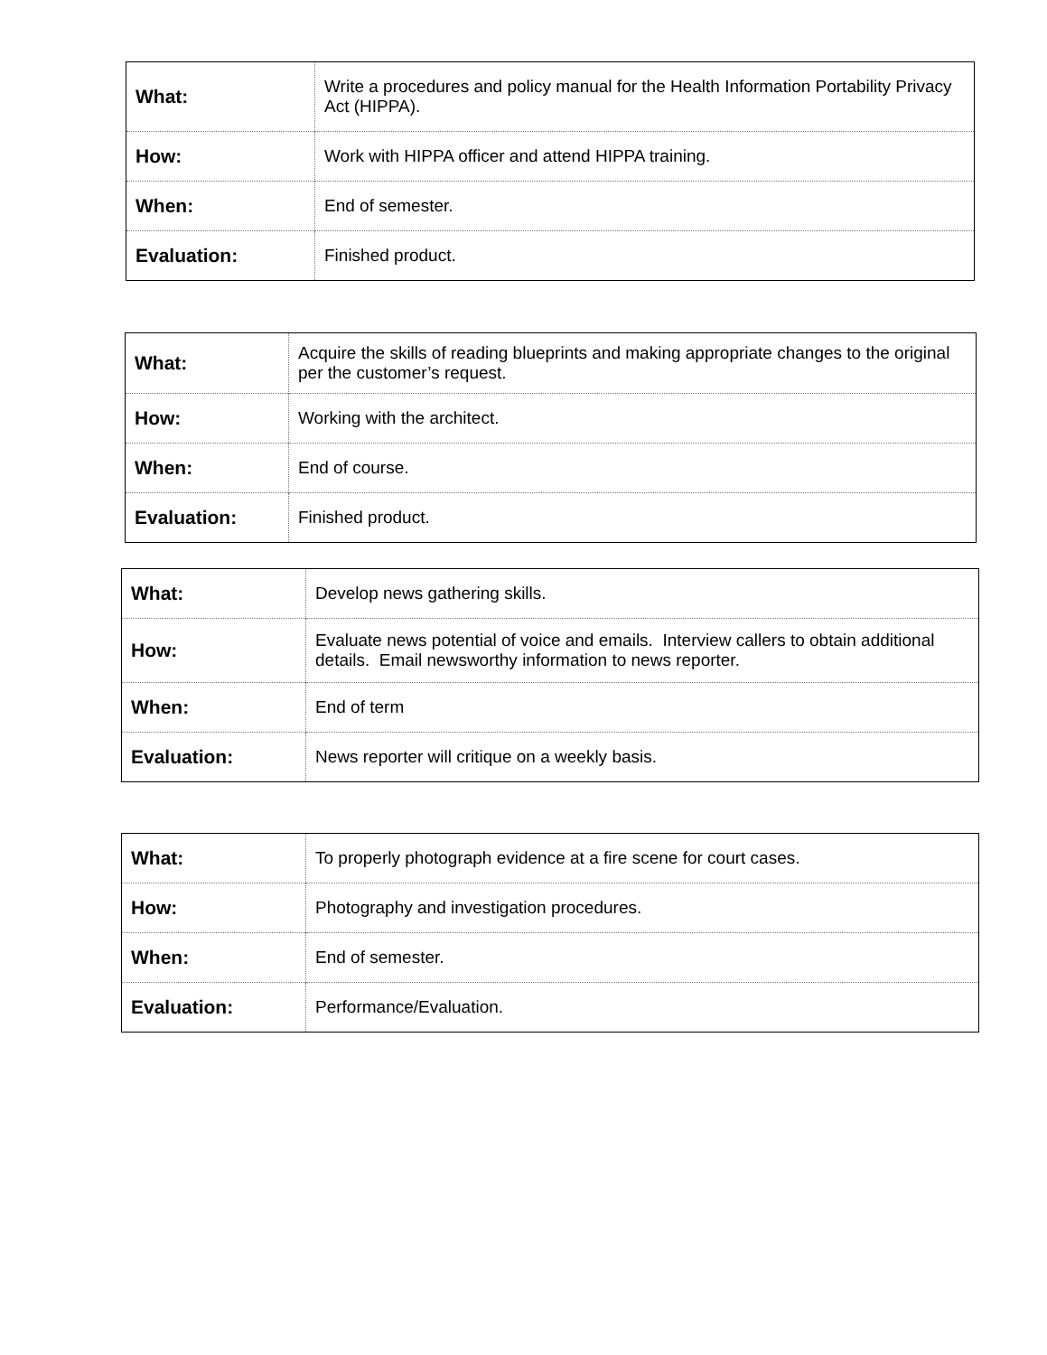| What: | Write a procedures and policy manual for the Health Information Portability Privacy Act (HIPPA). |
| How: | Work with HIPPA officer and attend HIPPA training. |
| When: | End of semester. |
| Evaluation: | Finished product. |
| What: | Acquire the skills of reading blueprints and making appropriate changes to the original per the customer’s request. |
| How: | Working with the architect. |
| When: | End of course. |
| Evaluation: | Finished product. |
| What: | Develop news gathering skills. |
| How: | Evaluate news potential of voice and emails. Interview callers to obtain additional details. Email newsworthy information to news reporter. |
| When: | End of term |
| Evaluation: | News reporter will critique on a weekly basis. |
| What: | To properly photograph evidence at a fire scene for court cases. |
| How: | Photography and investigation procedures. |
| When: | End of semester. |
| Evaluation: | Performance/Evaluation. |